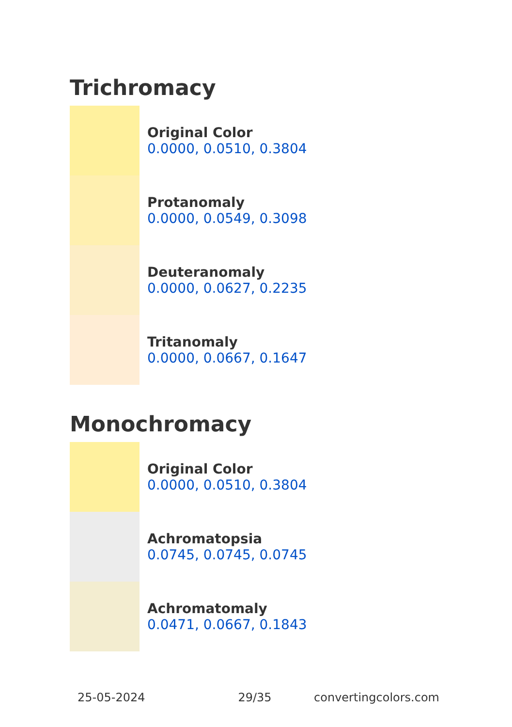Trichromacy
Original Color
0.0000, 0.0510, 0.3804
Protanomaly
0.0000, 0.0549, 0.3098
Deuteranomaly
0.0000, 0.0627, 0.2235
Tritanomaly
0.0000, 0.0667, 0.1647
Monochromacy
Original Color
0.0000, 0.0510, 0.3804
Achromatopsia
0.0745, 0.0745, 0.0745
Achromatomaly
0.0471, 0.0667, 0.1843
25-05-2024 29/35 convertingcolors.com